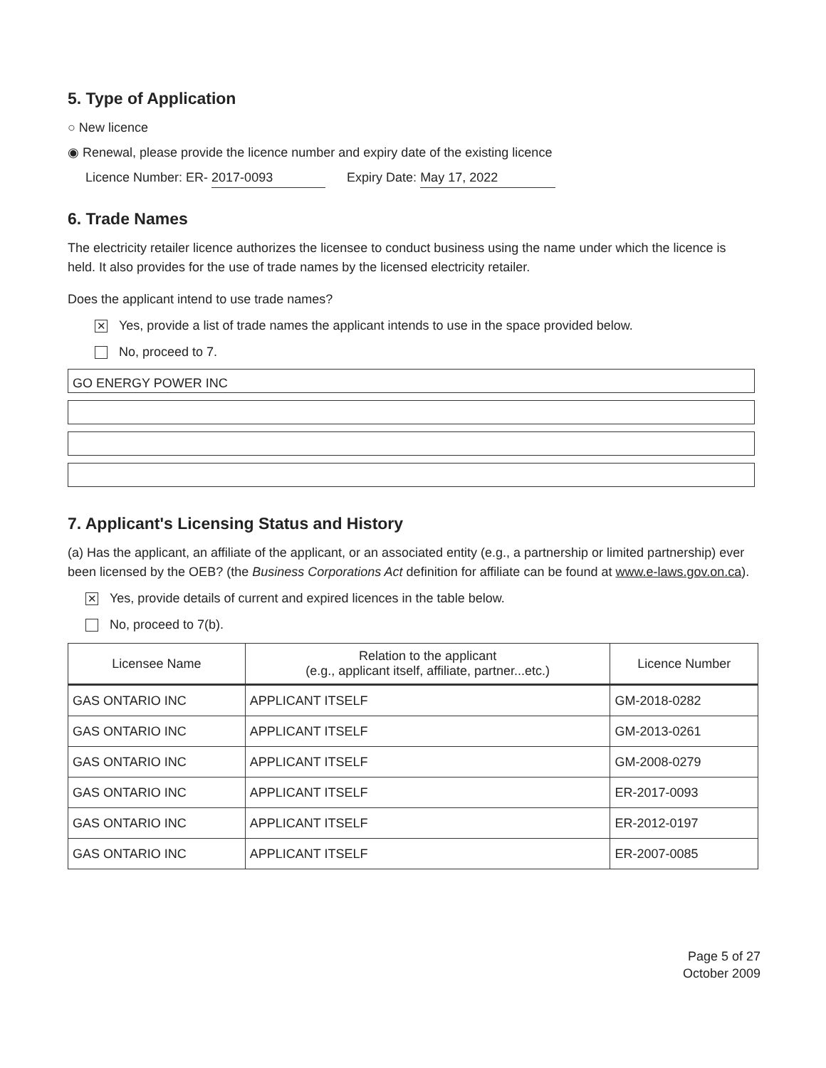5. Type of Application
○ New licence
◉ Renewal, please provide the licence number and expiry date of the existing licence
Licence Number: ER- 2017-0093 Expiry Date: May 17, 2022
6. Trade Names
The electricity retailer licence authorizes the licensee to conduct business using the name under which the licence is held. It also provides for the use of trade names by the licensed electricity retailer.
Does the applicant intend to use trade names?
✕ Yes, provide a list of trade names the applicant intends to use in the space provided below.
No, proceed to 7.
GO ENERGY POWER INC
7. Applicant's Licensing Status and History
(a) Has the applicant, an affiliate of the applicant, or an associated entity (e.g., a partnership or limited partnership) ever been licensed by the OEB? (the Business Corporations Act definition for affiliate can be found at www.e-laws.gov.on.ca).
✕ Yes, provide details of current and expired licences in the table below.
No, proceed to 7(b).
| Licensee Name | Relation to the applicant (e.g., applicant itself, affiliate, partner...etc.) | Licence Number |
| --- | --- | --- |
| GAS ONTARIO INC | APPLICANT ITSELF | GM-2018-0282 |
| GAS ONTARIO INC | APPLICANT ITSELF | GM-2013-0261 |
| GAS ONTARIO INC | APPLICANT ITSELF | GM-2008-0279 |
| GAS ONTARIO INC | APPLICANT ITSELF | ER-2017-0093 |
| GAS ONTARIO INC | APPLICANT ITSELF | ER-2012-0197 |
| GAS ONTARIO INC | APPLICANT ITSELF | ER-2007-0085 |
Page 5 of 27
October 2009